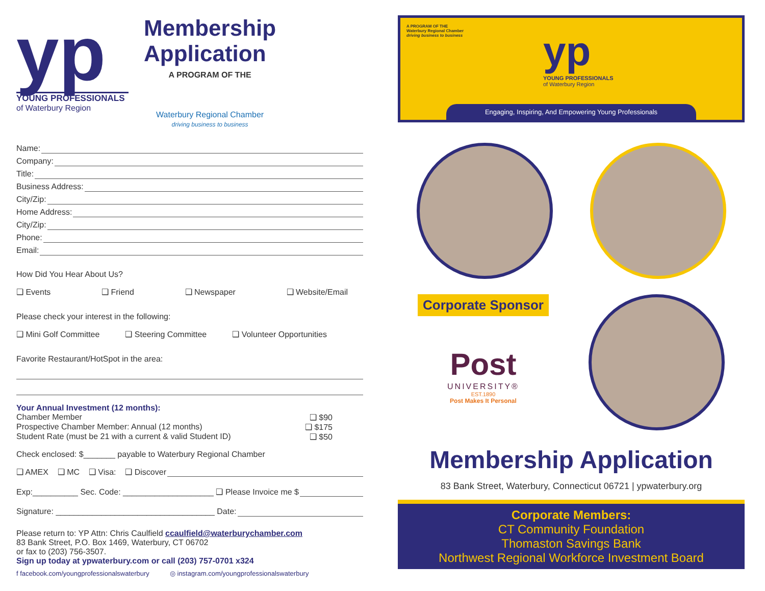yp
YOUNG PROFESSIONALS
of Waterbury Region
Membership
Application
A PROGRAM OF THE
Waterbury Regional Chamber
driving business to business
Name:
Company:
Title:
Business Address:
City/Zip:
Home Address:
City/Zip:
Phone:
Email:
How Did You Hear About Us?
❑ Events ❑ Friend ❑ Newspaper ❑ Website/Email
Please check your interest in the following:
❑ Mini Golf Committee ❑ Steering Committee ❑ Volunteer Opportunities
Favorite Restaurant/HotSpot in the area:
Your Annual Investment (12 months):
Chamber Member ❑ $90
Prospective Chamber Member: Annual (12 months) ❑ $175
Student Rate (must be 21 with a current & valid Student ID) ❑ $50
Check enclosed: $_______ payable to Waterbury Regional Chamber
❑ AMEX ❑ MC ❑ Visa: ❑ Discover
Exp:__________ Sec. Code: ____________________ ❑ Please Invoice me $
Signature: ___________________________________ Date:
Please return to: YP Attn: Chris Caulfield ccaulfield@waterburychamber.com
83 Bank Street, P.O. Box 1469, Waterbury, CT 06702
or fax to (203) 756-3507.
Sign up today at ypwaterbury.com or call (203) 757-0701 x324
f facebook.com/youngprofessionalswaterbury ◎ instagram.com/youngprofessionalswaterbury
A PROGRAM OF THE
Waterbury Regional Chamber
driving business to business
yp
YOUNG PROFESSIONALS
of Waterbury Region
Engaging, Inspiring, And Empowering Young Professionals
Corporate Sponsor
Post
UNIVERSITY®
EST.1890
Post Makes It Personal
Membership Application
83 Bank Street, Waterbury, Connecticut 06721 | ypwaterbury.org
Corporate Members:
CT Community Foundation
Thomaston Savings Bank
Northwest Regional Workforce Investment Board